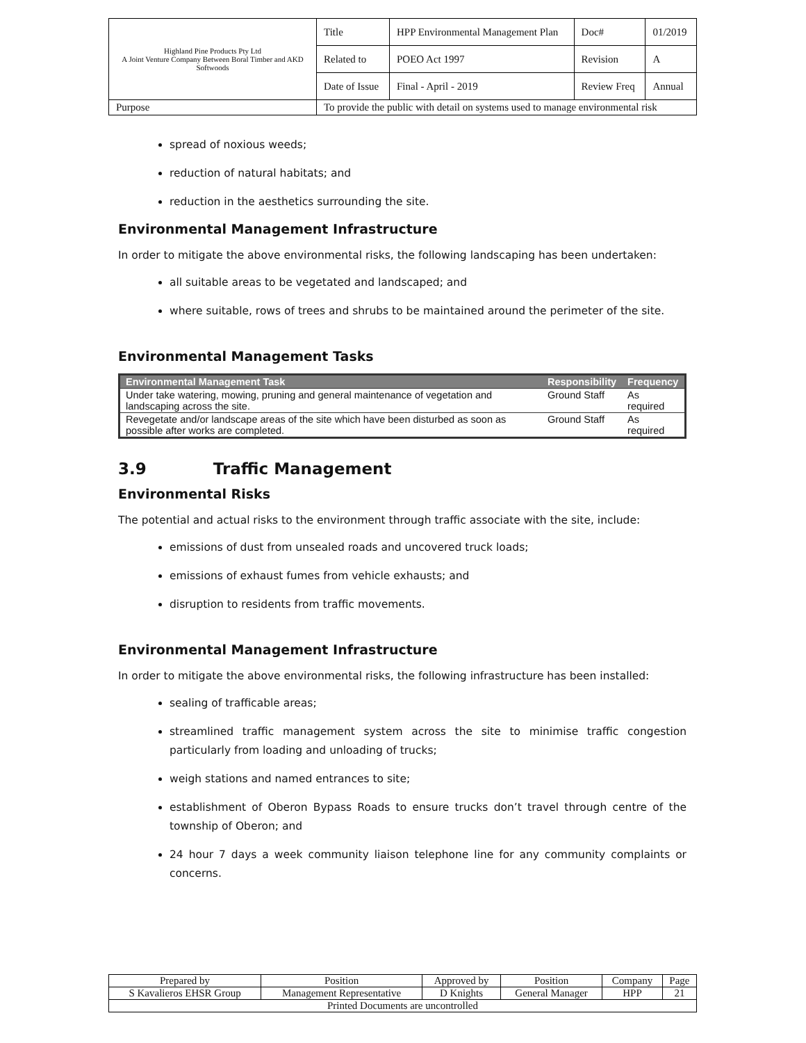| Highland Pine Products Pty Ltd A Joint Venture Company Between Boral Timber and AKD Softwoods | Title | HPP Environmental Management Plan | Doc# | 01/2019 |
| | Related to | POEO Act 1997 | Revision | A |
| | Date of Issue | Final - April - 2019 | Review Freq | Annual |
| Purpose | To provide the public with detail on systems used to manage environmental risk | | | |
spread of noxious weeds;
reduction of natural habitats; and
reduction in the aesthetics surrounding the site.
Environmental Management Infrastructure
In order to mitigate the above environmental risks, the following landscaping has been undertaken:
all suitable areas to be vegetated and landscaped; and
where suitable, rows of trees and shrubs to be maintained around the perimeter of the site.
Environmental Management Tasks
| Environmental Management Task | Responsibility | Frequency |
| --- | --- | --- |
| Under take watering, mowing, pruning and general maintenance of vegetation and landscaping across the site. | Ground Staff | As required |
| Revegetate and/or landscape areas of the site which have been disturbed as soon as possible after works are completed. | Ground Staff | As required |
3.9 Traffic Management
Environmental Risks
The potential and actual risks to the environment through traffic associate with the site, include:
emissions of dust from unsealed roads and uncovered truck loads;
emissions of exhaust fumes from vehicle exhausts; and
disruption to residents from traffic movements.
Environmental Management Infrastructure
In order to mitigate the above environmental risks, the following infrastructure has been installed:
sealing of trafficable areas;
streamlined traffic management system across the site to minimise traffic congestion particularly from loading and unloading of trucks;
weigh stations and named entrances to site;
establishment of Oberon Bypass Roads to ensure trucks don’t travel through centre of the township of Oberon; and
24 hour 7 days a week community liaison telephone line for any community complaints or concerns.
| Prepared by | Position | Approved by | Position | Company | Page |
| S Kavalieros EHSR Group | Management Representative | D Knights | General Manager | HPP | 21 |
| Printed Documents are uncontrolled | | | | | |